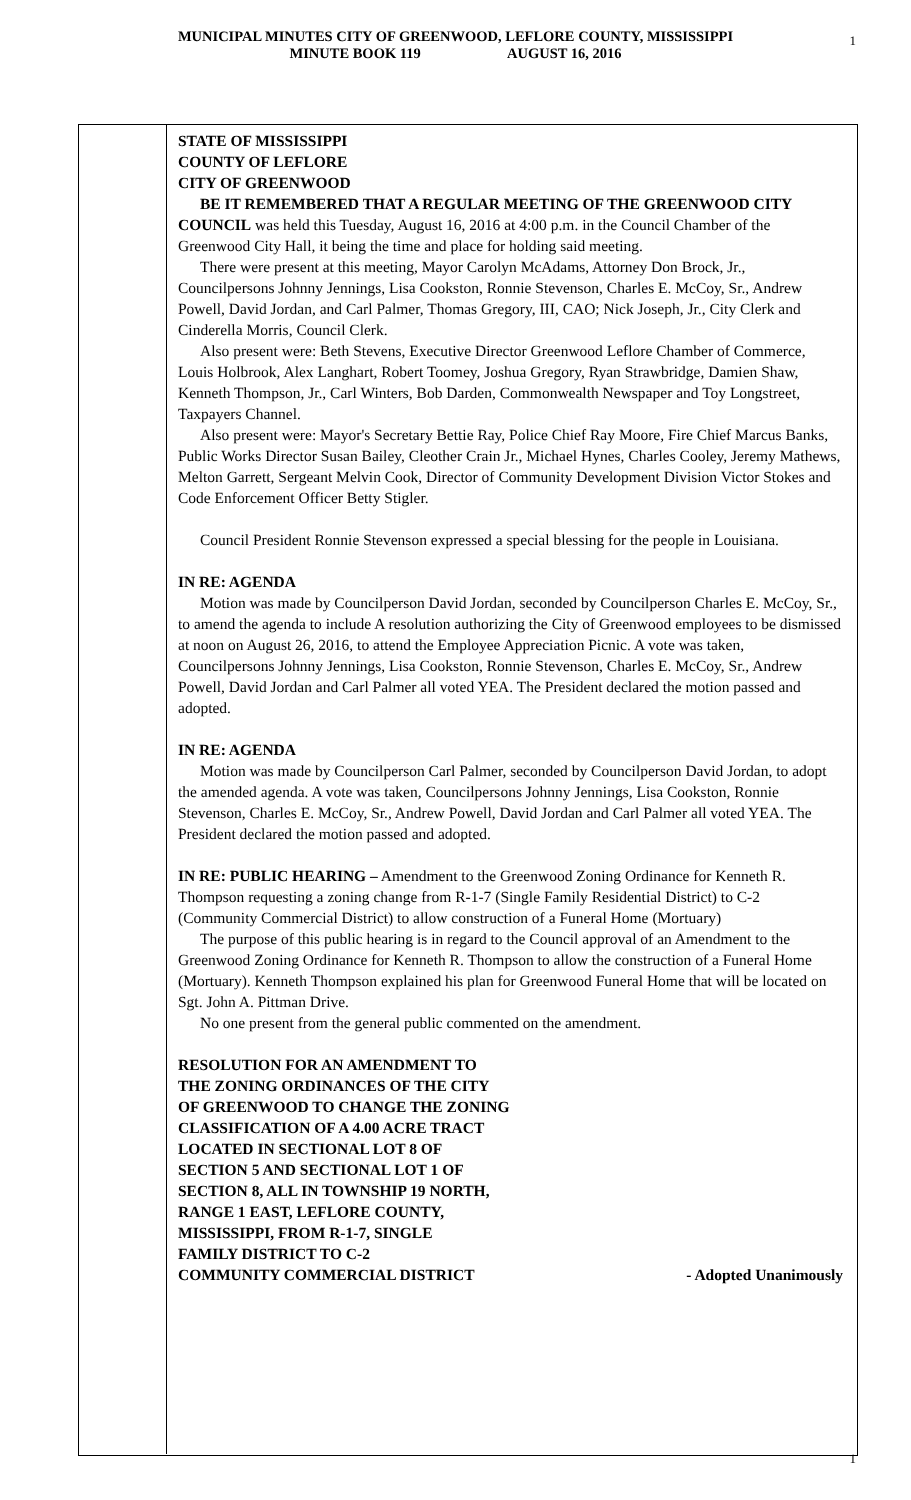1
MUNICIPAL MINUTES CITY OF GREENWOOD, LEFLORE COUNTY, MISSISSIPPI
MINUTE BOOK 119 AUGUST 16, 2016
STATE OF MISSISSIPPI
COUNTY OF LEFLORE
CITY OF GREENWOOD
BE IT REMEMBERED THAT A REGULAR MEETING OF THE GREENWOOD CITY COUNCIL was held this Tuesday, August 16, 2016 at 4:00 p.m. in the Council Chamber of the Greenwood City Hall, it being the time and place for holding said meeting.
There were present at this meeting, Mayor Carolyn McAdams, Attorney Don Brock, Jr., Councilpersons Johnny Jennings, Lisa Cookston, Ronnie Stevenson, Charles E. McCoy, Sr., Andrew Powell, David Jordan, and Carl Palmer, Thomas Gregory, III, CAO; Nick Joseph, Jr., City Clerk and Cinderella Morris, Council Clerk.
Also present were: Beth Stevens, Executive Director Greenwood Leflore Chamber of Commerce, Louis Holbrook, Alex Langhart, Robert Toomey, Joshua Gregory, Ryan Strawbridge, Damien Shaw, Kenneth Thompson, Jr., Carl Winters, Bob Darden, Commonwealth Newspaper and Toy Longstreet, Taxpayers Channel.
Also present were: Mayor's Secretary Bettie Ray, Police Chief Ray Moore, Fire Chief Marcus Banks, Public Works Director Susan Bailey, Cleother Crain Jr., Michael Hynes, Charles Cooley, Jeremy Mathews, Melton Garrett, Sergeant Melvin Cook, Director of Community Development Division Victor Stokes and Code Enforcement Officer Betty Stigler.
Council President Ronnie Stevenson expressed a special blessing for the people in Louisiana.
IN RE: AGENDA
Motion was made by Councilperson David Jordan, seconded by Councilperson Charles E. McCoy, Sr., to amend the agenda to include A resolution authorizing the City of Greenwood employees to be dismissed at noon on August 26, 2016, to attend the Employee Appreciation Picnic. A vote was taken, Councilpersons Johnny Jennings, Lisa Cookston, Ronnie Stevenson, Charles E. McCoy, Sr., Andrew Powell, David Jordan and Carl Palmer all voted YEA. The President declared the motion passed and adopted.
IN RE: AGENDA
Motion was made by Councilperson Carl Palmer, seconded by Councilperson David Jordan, to adopt the amended agenda. A vote was taken, Councilpersons Johnny Jennings, Lisa Cookston, Ronnie Stevenson, Charles E. McCoy, Sr., Andrew Powell, David Jordan and Carl Palmer all voted YEA. The President declared the motion passed and adopted.
IN RE: PUBLIC HEARING – Amendment to the Greenwood Zoning Ordinance for Kenneth R. Thompson requesting a zoning change from R-1-7 (Single Family Residential District) to C-2 (Community Commercial District) to allow construction of a Funeral Home (Mortuary)
The purpose of this public hearing is in regard to the Council approval of an Amendment to the Greenwood Zoning Ordinance for Kenneth R. Thompson to allow the construction of a Funeral Home (Mortuary). Kenneth Thompson explained his plan for Greenwood Funeral Home that will be located on Sgt. John A. Pittman Drive.
No one present from the general public commented on the amendment.
RESOLUTION FOR AN AMENDMENT TO
THE ZONING ORDINANCES OF THE CITY
OF GREENWOOD TO CHANGE THE ZONING
CLASSIFICATION OF A 4.00 ACRE TRACT
LOCATED IN SECTIONAL LOT 8 OF
SECTION 5 AND SECTIONAL LOT 1 OF
SECTION 8, ALL IN TOWNSHIP 19 NORTH,
RANGE 1 EAST, LEFLORE COUNTY,
MISSISSIPPI, FROM R-1-7, SINGLE
FAMILY DISTRICT TO C-2
COMMUNITY COMMERCIAL DISTRICT - Adopted Unanimously
1